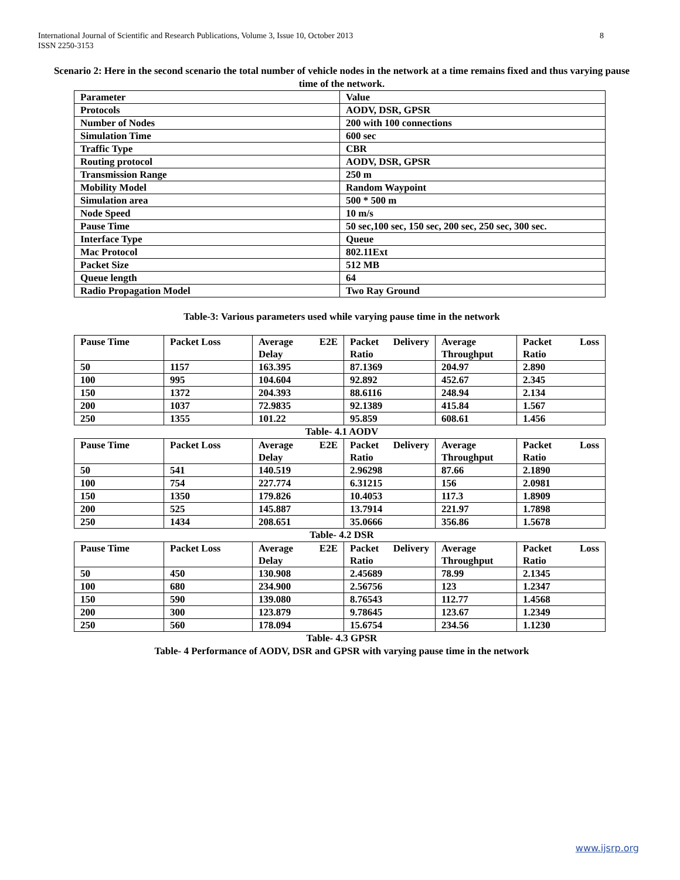International Journal of Scientific and Research Publications, Volume 3, Issue 10, October 2013
ISSN 2250-3153
8
Scenario 2: Here in the second scenario the total number of vehicle nodes in the network at a time remains fixed and thus varying pause time of the network.
| Parameter | Value |
| Protocols | AODV, DSR, GPSR |
| Number of Nodes | 200 with 100 connections |
| Simulation Time | 600 sec |
| Traffic Type | CBR |
| Routing protocol | AODV, DSR, GPSR |
| Transmission Range | 250 m |
| Mobility Model | Random Waypoint |
| Simulation area | 500 * 500 m |
| Node Speed | 10 m/s |
| Pause Time | 50 sec,100 sec, 150 sec, 200 sec, 250 sec, 300 sec. |
| Interface Type | Queue |
| Mac Protocol | 802.11Ext |
| Packet Size | 512 MB |
| Queue length | 64 |
| Radio Propagation Model | Two Ray Ground |
Table-3: Various parameters used while varying pause time in the network
| Pause Time | Packet Loss | Average E2E Delay | Packet Delivery Ratio | Average Throughput | Packet Loss Ratio |
| 50 | 1157 | 163.395 | 87.1369 | 204.97 | 2.890 |
| 100 | 995 | 104.604 | 92.892 | 452.67 | 2.345 |
| 150 | 1372 | 204.393 | 88.6116 | 248.94 | 2.134 |
| 200 | 1037 | 72.9835 | 92.1389 | 415.84 | 1.567 |
| 250 | 1355 | 101.22 | 95.859 | 608.61 | 1.456 |
Table- 4.1 AODV
| Pause Time | Packet Loss | Average E2E Delay | Packet Delivery Ratio | Average Throughput | Packet Loss Ratio |
| 50 | 541 | 140.519 | 2.96298 | 87.66 | 2.1890 |
| 100 | 754 | 227.774 | 6.31215 | 156 | 2.0981 |
| 150 | 1350 | 179.826 | 10.4053 | 117.3 | 1.8909 |
| 200 | 525 | 145.887 | 13.7914 | 221.97 | 1.7898 |
| 250 | 1434 | 208.651 | 35.0666 | 356.86 | 1.5678 |
Table- 4.2 DSR
| Pause Time | Packet Loss | Average E2E Delay | Packet Delivery Ratio | Average Throughput | Packet Loss Ratio |
| 50 | 450 | 130.908 | 2.45689 | 78.99 | 2.1345 |
| 100 | 680 | 234.900 | 2.56756 | 123 | 1.2347 |
| 150 | 590 | 139.080 | 8.76543 | 112.77 | 1.4568 |
| 200 | 300 | 123.879 | 9.78645 | 123.67 | 1.2349 |
| 250 | 560 | 178.094 | 15.6754 | 234.56 | 1.1230 |
Table- 4.3 GPSR
Table- 4 Performance of AODV, DSR and GPSR with varying pause time in the network
www.ijsrp.org